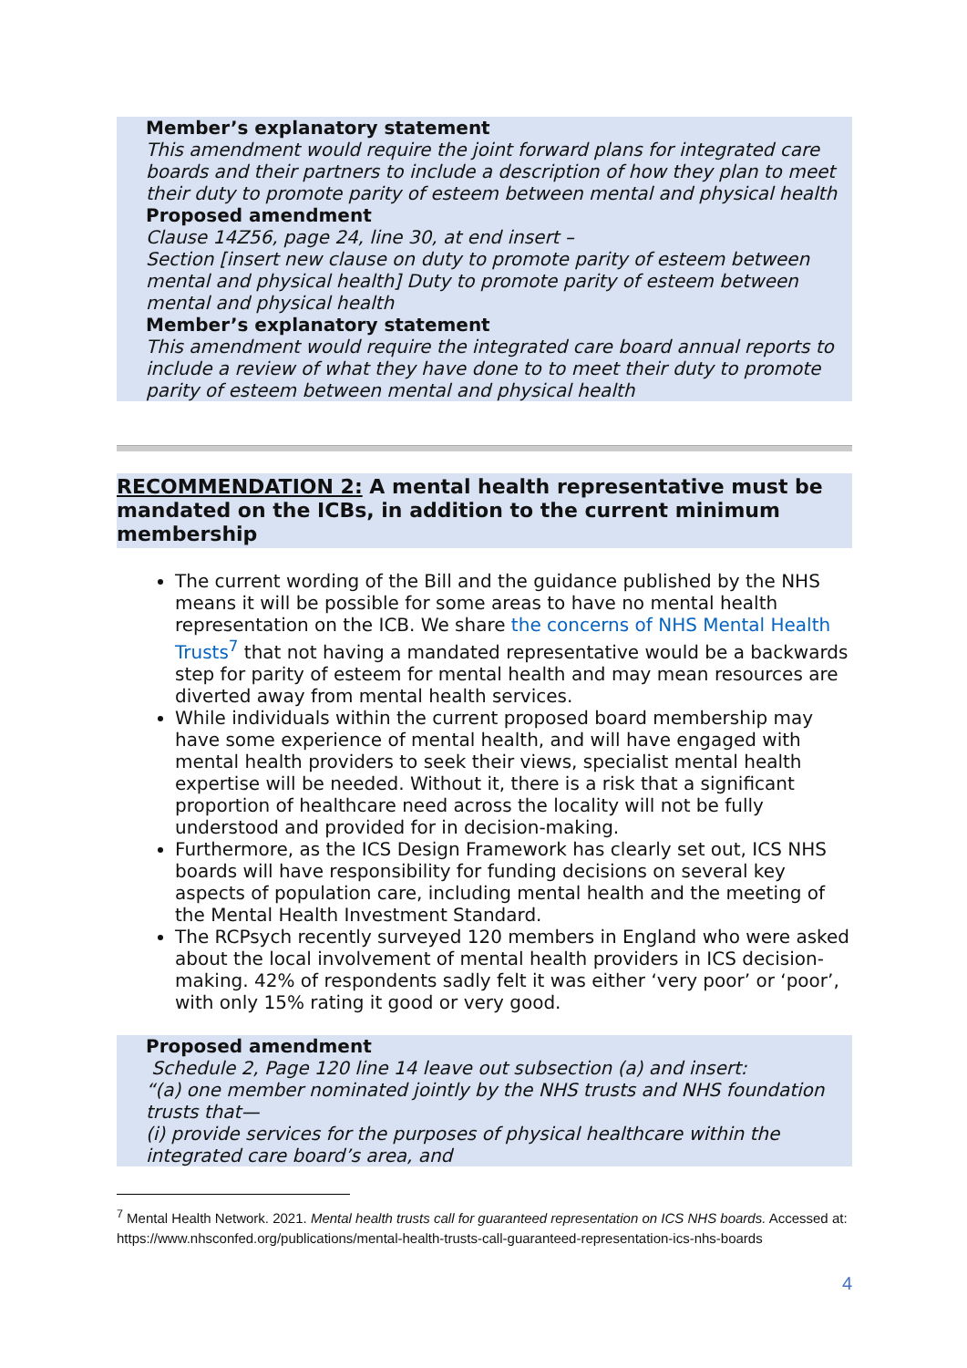Member’s explanatory statement
This amendment would require the joint forward plans for integrated care boards and their partners to include a description of how they plan to meet their duty to promote parity of esteem between mental and physical health
Proposed amendment
Clause 14Z56, page 24, line 30, at end insert –
Section [insert new clause on duty to promote parity of esteem between mental and physical health] Duty to promote parity of esteem between mental and physical health
Member’s explanatory statement
This amendment would require the integrated care board annual reports to include a review of what they have done to to meet their duty to promote parity of esteem between mental and physical health
RECOMMENDATION 2: A mental health representative must be mandated on the ICBs, in addition to the current minimum membership
The current wording of the Bill and the guidance published by the NHS means it will be possible for some areas to have no mental health representation on the ICB. We share the concerns of NHS Mental Health Trusts<sup>7</sup> that not having a mandated representative would be a backwards step for parity of esteem for mental health and may mean resources are diverted away from mental health services.
While individuals within the current proposed board membership may have some experience of mental health, and will have engaged with mental health providers to seek their views, specialist mental health expertise will be needed. Without it, there is a risk that a significant proportion of healthcare need across the locality will not be fully understood and provided for in decision-making.
Furthermore, as the ICS Design Framework has clearly set out, ICS NHS boards will have responsibility for funding decisions on several key aspects of population care, including mental health and the meeting of the Mental Health Investment Standard.
The RCPsych recently surveyed 120 members in England who were asked about the local involvement of mental health providers in ICS decision-making. 42% of respondents sadly felt it was either ‘very poor’ or ‘poor’, with only 15% rating it good or very good.
Proposed amendment
Schedule 2, Page 120 line 14 leave out subsection (a) and insert:
“(a) one member nominated jointly by the NHS trusts and NHS foundation trusts that—
(i) provide services for the purposes of physical healthcare within the integrated care board’s area, and
<sup>7</sup> Mental Health Network. 2021. Mental health trusts call for guaranteed representation on ICS NHS boards. Accessed at: https://www.nhsconfed.org/publications/mental-health-trusts-call-guaranteed-representation-ics-nhs-boards
4